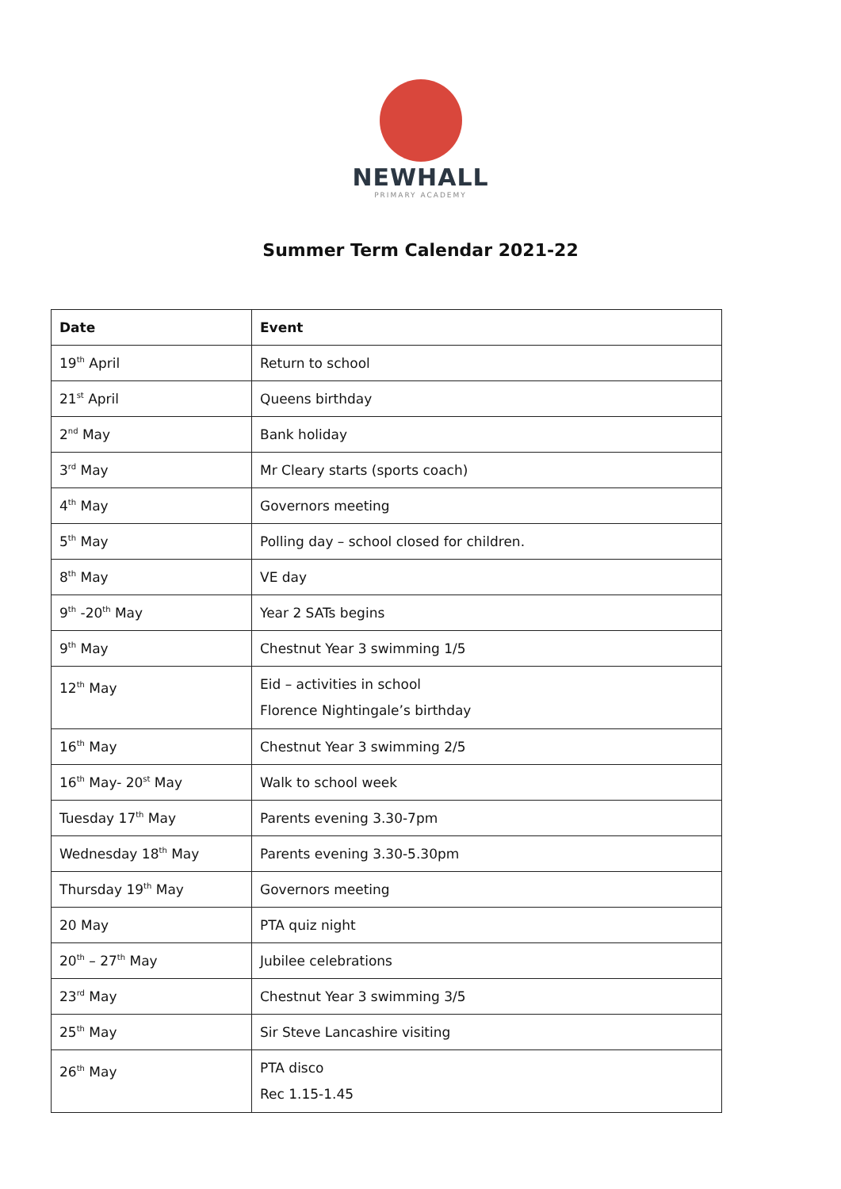NEWHALL
PRIMARY ACADEMY
Summer Term Calendar 2021-22
| Date | Event |
| --- | --- |
| 19<sup>th</sup> April | Return to school |
| 21<sup>st</sup> April | Queens birthday |
| 2<sup>nd</sup> May | Bank holiday |
| 3<sup>rd</sup> May | Mr Cleary starts (sports coach) |
| 4<sup>th</sup> May | Governors meeting |
| 5<sup>th</sup> May | Polling day – school closed for children. |
| 8<sup>th</sup> May | VE day |
| 9<sup>th</sup> -20<sup>th</sup> May | Year 2 SATs begins |
| 9<sup>th</sup> May | Chestnut Year 3 swimming 1/5 |
| 12<sup>th</sup> May | Eid – activities in school Florence Nightingale’s birthday |
| 16<sup>th</sup> May | Chestnut Year 3 swimming 2/5 |
| 16<sup>th</sup> May- 20<sup>st</sup> May | Walk to school week |
| Tuesday 17<sup>th</sup> May | Parents evening 3.30-7pm |
| Wednesday 18<sup>th</sup> May | Parents evening 3.30-5.30pm |
| Thursday 19<sup>th</sup> May | Governors meeting |
| 20 May | PTA quiz night |
| 20<sup>th</sup> – 27<sup>th</sup> May | Jubilee celebrations |
| 23<sup>rd</sup> May | Chestnut Year 3 swimming 3/5 |
| 25<sup>th</sup> May | Sir Steve Lancashire visiting |
| 26<sup>th</sup> May | PTA disco Rec 1.15-1.45 |